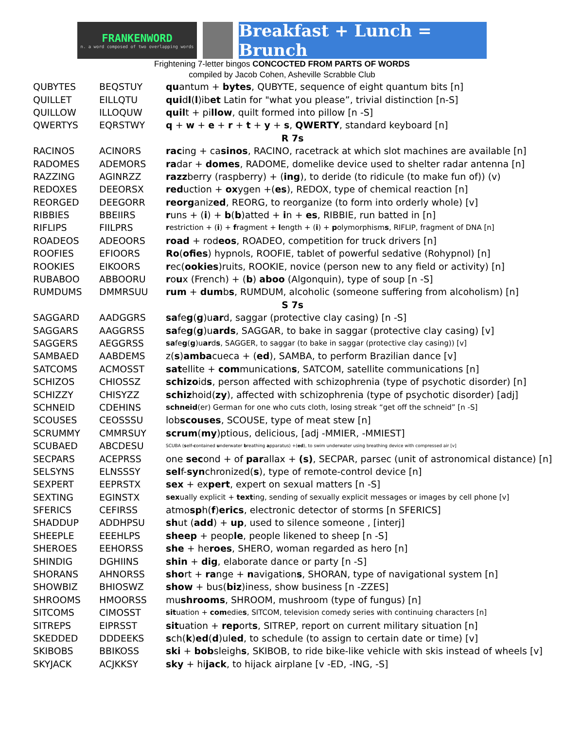FRANKENWORD
n. a word composed of two overlapping words
Breakfast + Lunch = Brunch
Frightening 7-letter bingos CONCOCTED FROM PARTS OF WORDS
compiled by Jacob Cohen, Asheville Scrabble Club
| QUBYTES | BEQSTUY | qu antum + bytes , QUBYTE, sequence of eight quantum bits [n] |
| QUILLET | EILLQTU | qui d l ( l )ib et Latin for "what you please”, trivial distinction [n-S] |
| QUILLOW | ILLOQUW | quil t + pi llow , quilt formed into pillow [n -S] |
| QWERTYS | EQRSTWY | q + w + e + r + t + y + s , QWERTY , standard keyboard [n] |
| R 7s | | |
| RACINOS | ACINORS | rac ing + ca sinos , RACINO, racetrack at which slot machines are available [n] |
| RADOMES | ADEMORS | ra dar + domes , RADOME, domelike device used to shelter radar antenna [n] |
| RAZZING | AGINRZZ | razz berry (raspberry) + ( ing ), to deride (to ridicule (to make fun of)) (v) |
| REDOXES | DEEORSX | red uction + ox ygen +( es ), REDOX, type of chemical reaction [n] |
| REORGED | DEEGORR | reorg aniz ed , REORG, to reorganize (to form into orderly whole) [v] |
| RIBBIES | BBEIIRS | r uns + ( i ) + b ( b )atted + i n + es , RIBBIE, run batted in [n] |
| RIFLIPS | FIILPRS | r estriction + ( i ) + f ragment + l ength + ( i ) + p olymorphism s , RIFLIP, fragment of DNA [n] |
| ROADEOS | ADEOORS | road + rod eos , ROADEO, competition for truck drivers [n] |
| ROOFIES | EFIOORS | Ro ( ofies ) hypnols, ROOFIE, tablet of powerful sedative (Rohypnol) [n] |
| ROOKIES | EIKOORS | r ec( ookies )ruits, ROOKIE, novice (person new to any field or activity) [n] |
| RUBABOO | ABBOORU | r o u x (French) + ( b ) aboo (Algonquin), type of soup [n -S] |
| RUMDUMS | DMMRSUU | rum + dum b s , RUMDUM, alcoholic (someone suffering from alcoholism) [n] |
| S 7s | | |
| SAGGARD | AADGGRS | sa fe g ( g )u ar d, saggar (protective clay casing) [n -S] |
| SAGGARS | AAGGRSS | sa fe g ( g )u ards , SAGGAR, to bake in saggar (protective clay casing) [v] |
| SAGGERS | AEGGRSS | sa fe g ( g )u ar d s , SAGGER, to saggar (to bake in saggar (protective clay casing)) [v] |
| SAMBAED | AABDEMS | z( s ) amba cueca + ( ed ), SAMBA, to perform Brazilian dance [v] |
| SATCOMS | ACMOSST | sat ellite + com munication s , SATCOM, satellite communications [n] |
| SCHIZOS | CHIOSSZ | schizo id s , person affected with schizophrenia (type of psychotic disorder) [n] |
| SCHIZZY | CHISYZZ | schiz hoid( zy ), affected with schizophrenia (type of psychotic disorder) [adj] |
| SCHNEID | CDEHINS | schneid (er) German for one who cuts cloth, losing streak “get off the schneid” [n -S] |
| SCOUSES | CEOSSSU | lob scouses , SCOUSE, type of meat stew [n] |
| SCRUMMY | CMMRSUY | scrum ( my )ptious, delicious, [adj -MMIER, -MMIEST] |
| SCUBAED | ABCDESU | SCUBA ( s elf- c ontained u nderwater b reathing a pparatus) +( ed ), to swim underwater using breathing device with compressed air [v] |
| SECPARS | ACEPRSS | one sec ond + of par allax + (s) , SECPAR, parsec (unit of astronomical distance) [n] |
| SELSYNS | ELNSSSY | sel f- syn chronized( s ), type of remote-control device [n] |
| SEXPERT | EEPRSTX | sex + ex pert , expert on sexual matters [n -S] |
| SEXTING | EGINSTX | sex ually explicit + text ing, sending of sexually explicit messages or images by cell phone [v] |
| SFERICS | CEFIRSS | atmo sp h( f ) erics , electronic detector of storms [n SFERICS] |
| SHADDUP | ADDHPSU | sh ut ( add ) + up , used to silence someone , [interj] |
| SHEEPLE | EEEHLPS | sheep + peop le , people likened to sheep [n -S] |
| SHEROES | EEHORSS | she + he roes , SHERO, woman regarded as hero [n] |
| SHINDIG | DGHIINS | shin + dig , elaborate dance or party [n -S] |
| SHORANS | AHNORSS | sho rt + ra nge + n avigation s , SHORAN, type of navigational system [n] |
| SHOWBIZ | BHIOSWZ | show + bus( biz )iness, show business [n -ZZES] |
| SHROOMS | HMOORSS | mu shrooms , SHROOM, mushroom (type of fungus) [n] |
| SITCOMS | CIMOSST | sit uation + com edie s , SITCOM, television comedy series with continuing characters [n] |
| SITREPS | EIPRSST | sit uation + rep ort s , SITREP, report on current military situation [n] |
| SKEDDED | DDDEEKS | s ch( k ) ed ( d )ul ed , to schedule (to assign to certain date or time) [v] |
| SKIBOBS | BBIKOSS | ski + bob sleigh s , SKIBOB, to ride bike-like vehicle with skis instead of wheels [v] |
| SKYJACK | ACJKKSY | sky + hi jack , to hijack airplane [v -ED, -ING, -S] |